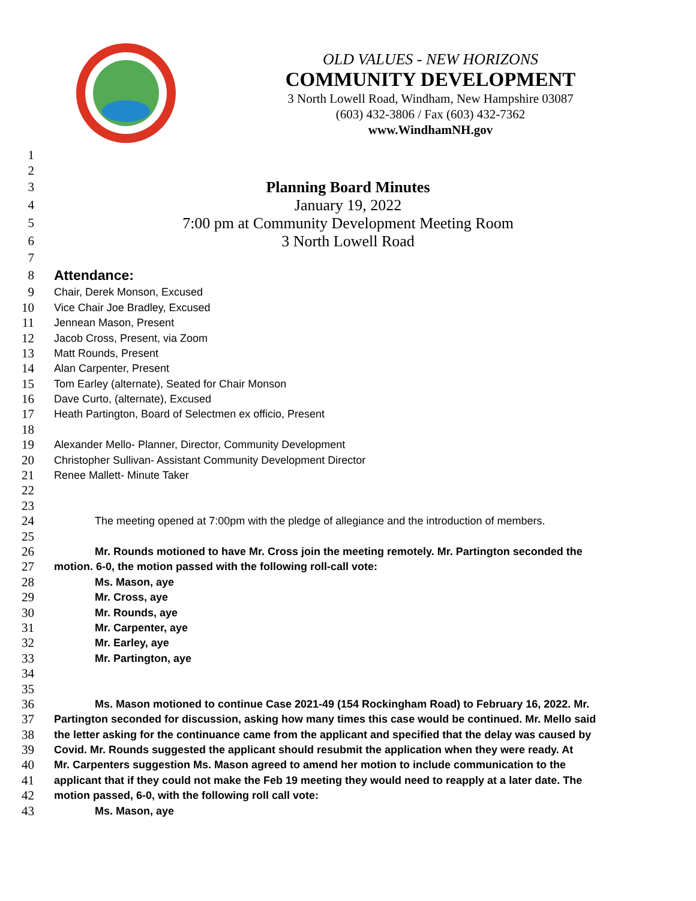OLD VALUES - NEW HORIZONS
COMMUNITY DEVELOPMENT
3 North Lowell Road, Windham, New Hampshire 03087
(603) 432-3806 / Fax (603) 432-7362
www.WindhamNH.gov
1
2
3 Planning Board Minutes
4 January 19, 2022
5 7:00 pm at Community Development Meeting Room
6 3 North Lowell Road
7
8 Attendance:
9 Chair, Derek Monson, Excused
10 Vice Chair Joe Bradley, Excused
11 Jennean Mason, Present
12 Jacob Cross, Present, via Zoom
13 Matt Rounds, Present
14 Alan Carpenter, Present
15 Tom Earley (alternate), Seated for Chair Monson
16 Dave Curto, (alternate), Excused
17 Heath Partington, Board of Selectmen ex officio, Present
18
19 Alexander Mello- Planner, Director, Community Development
20 Christopher Sullivan- Assistant Community Development Director
21 Renee Mallett- Minute Taker
22
23
24 The meeting opened at 7:00pm with the pledge of allegiance and the introduction of members.
25
26 Mr. Rounds motioned to have Mr. Cross join the meeting remotely. Mr. Partington seconded the
27 motion. 6-0, the motion passed with the following roll-call vote:
28 Ms. Mason, aye
29 Mr. Cross, aye
30 Mr. Rounds, aye
31 Mr. Carpenter, aye
32 Mr. Earley, aye
33 Mr. Partington, aye
34
35
36 Ms. Mason motioned to continue Case 2021-49 (154 Rockingham Road) to February 16, 2022. Mr.
37 Partington seconded for discussion, asking how many times this case would be continued. Mr. Mello said
38 the letter asking for the continuance came from the applicant and specified that the delay was caused by
39 Covid. Mr. Rounds suggested the applicant should resubmit the application when they were ready. At
40 Mr. Carpenters suggestion Ms. Mason agreed to amend her motion to include communication to the
41 applicant that if they could not make the Feb 19 meeting they would need to reapply at a later date. The
42 motion passed, 6-0, with the following roll call vote:
43 Ms. Mason, aye